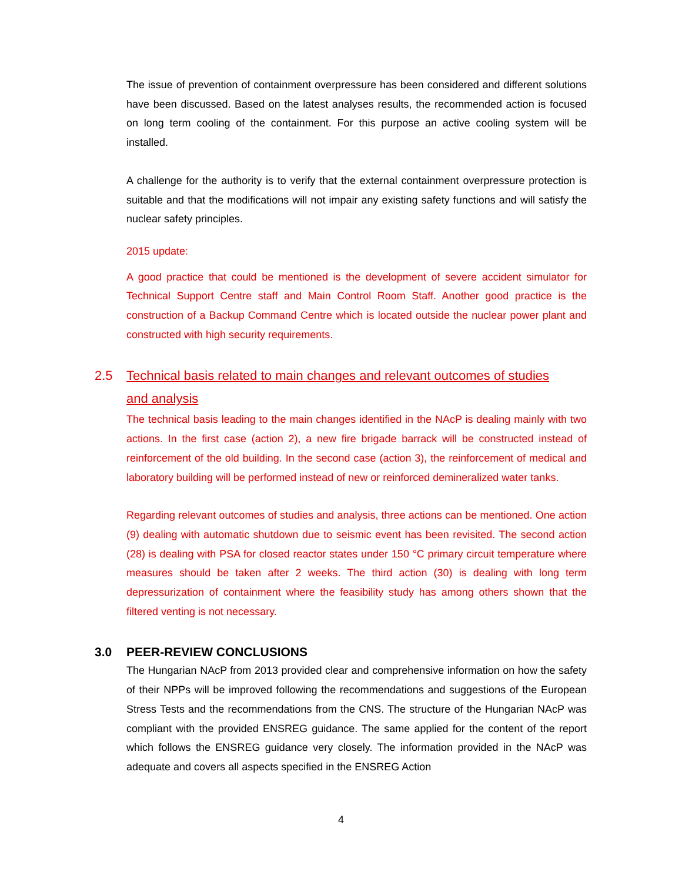The issue of prevention of containment overpressure has been considered and different solutions have been discussed. Based on the latest analyses results, the recommended action is focused on long term cooling of the containment. For this purpose an active cooling system will be installed.
A challenge for the authority is to verify that the external containment overpressure protection is suitable and that the modifications will not impair any existing safety functions and will satisfy the nuclear safety principles.
2015 update:
A good practice that could be mentioned is the development of severe accident simulator for Technical Support Centre staff and Main Control Room Staff. Another good practice is the construction of a Backup Command Centre which is located outside the nuclear power plant and constructed with high security requirements.
2.5 Technical basis related to main changes and relevant outcomes of studies
and analysis
The technical basis leading to the main changes identified in the NAcP is dealing mainly with two actions. In the first case (action 2), a new fire brigade barrack will be constructed instead of reinforcement of the old building. In the second case (action 3), the reinforcement of medical and laboratory building will be performed instead of new or reinforced demineralized water tanks.
Regarding relevant outcomes of studies and analysis, three actions can be mentioned. One action (9) dealing with automatic shutdown due to seismic event has been revisited. The second action (28) is dealing with PSA for closed reactor states under 150 °C primary circuit temperature where measures should be taken after 2 weeks. The third action (30) is dealing with long term depressurization of containment where the feasibility study has among others shown that the filtered venting is not necessary.
3.0 PEER-REVIEW CONCLUSIONS
The Hungarian NAcP from 2013 provided clear and comprehensive information on how the safety of their NPPs will be improved following the recommendations and suggestions of the European Stress Tests and the recommendations from the CNS. The structure of the Hungarian NAcP was compliant with the provided ENSREG guidance. The same applied for the content of the report which follows the ENSREG guidance very closely. The information provided in the NAcP was adequate and covers all aspects specified in the ENSREG Action
4